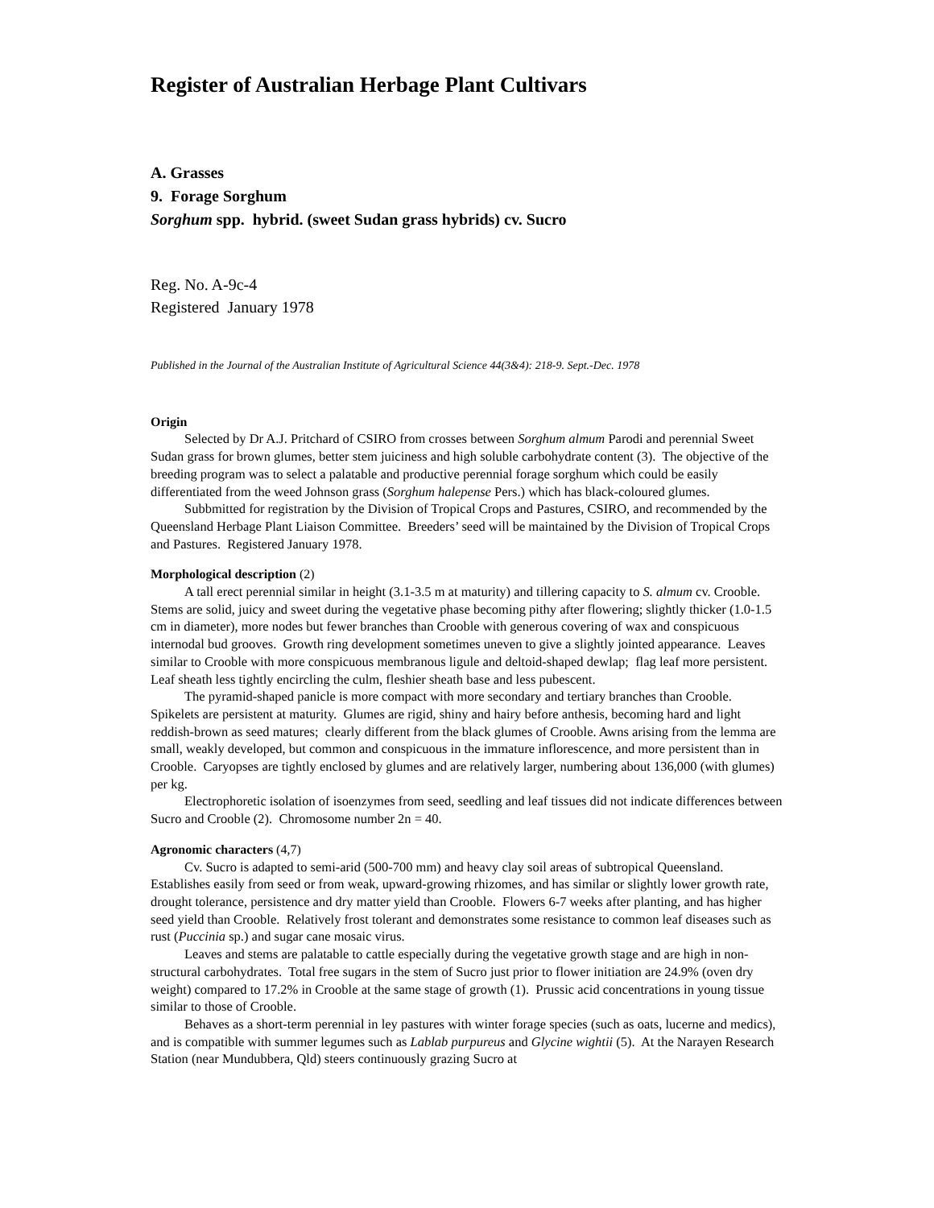Register of Australian Herbage Plant Cultivars
A. Grasses
9. Forage Sorghum
Sorghum spp. hybrid. (sweet Sudan grass hybrids) cv. Sucro
Reg. No. A-9c-4
Registered January 1978
Published in the Journal of the Australian Institute of Agricultural Science 44(3&4): 218-9. Sept.-Dec. 1978
Origin
Selected by Dr A.J. Pritchard of CSIRO from crosses between Sorghum almum Parodi and perennial Sweet Sudan grass for brown glumes, better stem juiciness and high soluble carbohydrate content (3). The objective of the breeding program was to select a palatable and productive perennial forage sorghum which could be easily differentiated from the weed Johnson grass (Sorghum halepense Pers.) which has black-coloured glumes.
Subbmitted for registration by the Division of Tropical Crops and Pastures, CSIRO, and recommended by the Queensland Herbage Plant Liaison Committee. Breeders’ seed will be maintained by the Division of Tropical Crops and Pastures. Registered January 1978.
Morphological description (2)
A tall erect perennial similar in height (3.1-3.5 m at maturity) and tillering capacity to S. almum cv. Crooble. Stems are solid, juicy and sweet during the vegetative phase becoming pithy after flowering; slightly thicker (1.0-1.5 cm in diameter), more nodes but fewer branches than Crooble with generous covering of wax and conspicuous internodal bud grooves. Growth ring development sometimes uneven to give a slightly jointed appearance. Leaves similar to Crooble with more conspicuous membranous ligule and deltoid-shaped dewlap; flag leaf more persistent. Leaf sheath less tightly encircling the culm, fleshier sheath base and less pubescent.
The pyramid-shaped panicle is more compact with more secondary and tertiary branches than Crooble. Spikelets are persistent at maturity. Glumes are rigid, shiny and hairy before anthesis, becoming hard and light reddish-brown as seed matures; clearly different from the black glumes of Crooble. Awns arising from the lemma are small, weakly developed, but common and conspicuous in the immature inflorescence, and more persistent than in Crooble. Caryopses are tightly enclosed by glumes and are relatively larger, numbering about 136,000 (with glumes) per kg.
Electrophoretic isolation of isoenzymes from seed, seedling and leaf tissues did not indicate differences between Sucro and Crooble (2). Chromosome number 2n = 40.
Agronomic characters (4,7)
Cv. Sucro is adapted to semi-arid (500-700 mm) and heavy clay soil areas of subtropical Queensland. Establishes easily from seed or from weak, upward-growing rhizomes, and has similar or slightly lower growth rate, drought tolerance, persistence and dry matter yield than Crooble. Flowers 6-7 weeks after planting, and has higher seed yield than Crooble. Relatively frost tolerant and demonstrates some resistance to common leaf diseases such as rust (Puccinia sp.) and sugar cane mosaic virus.
Leaves and stems are palatable to cattle especially during the vegetative growth stage and are high in non-structural carbohydrates. Total free sugars in the stem of Sucro just prior to flower initiation are 24.9% (oven dry weight) compared to 17.2% in Crooble at the same stage of growth (1). Prussic acid concentrations in young tissue similar to those of Crooble.
Behaves as a short-term perennial in ley pastures with winter forage species (such as oats, lucerne and medics), and is compatible with summer legumes such as Lablab purpureus and Glycine wightii (5). At the Narayen Research Station (near Mundubbera, Qld) steers continuously grazing Sucro at